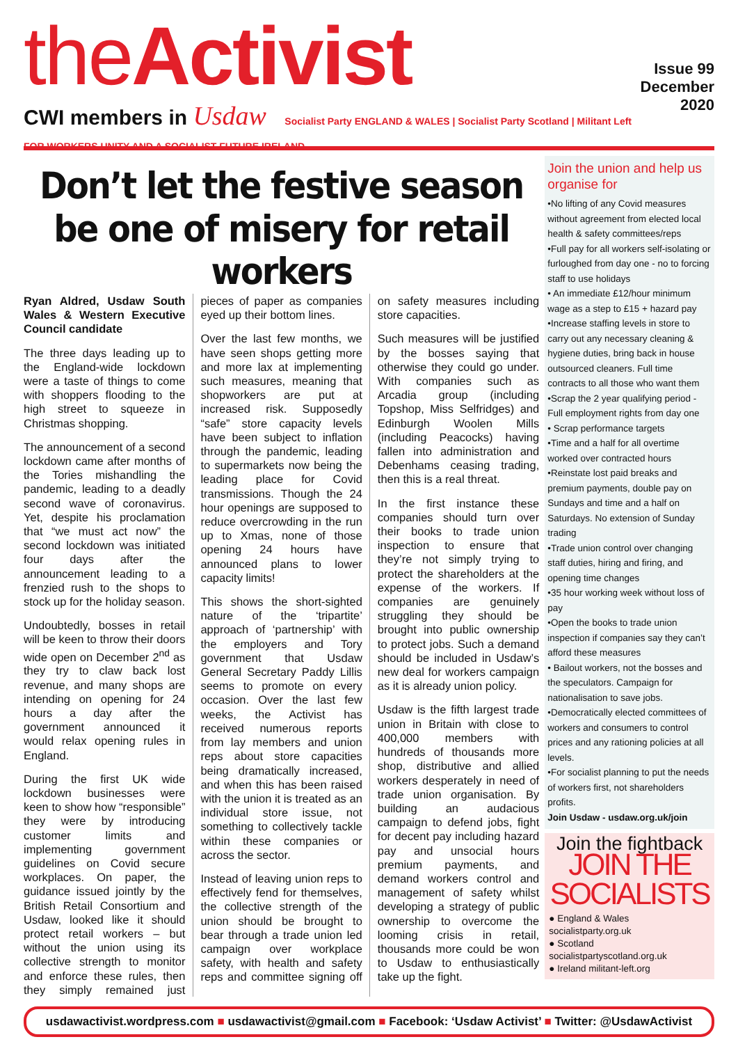theActivist
CWI members in Usdaw Socialist Party ENGLAND & WALES | Socialist Party Scotland | Militant Left FOR WORKERS UNITY AND A SOCIALIST FUTURE IRELAND
Issue 99
December 2020
Don’t let the festive season be one of misery for retail workers
Ryan Aldred, Usdaw South Wales & Western Executive Council candidate
The three days leading up to the England-wide lockdown were a taste of things to come with shoppers flooding to the high street to squeeze in Christmas shopping.
The announcement of a second lockdown came after months of the Tories mishandling the pandemic, leading to a deadly second wave of coronavirus. Yet, despite his proclamation that “we must act now” the second lockdown was initiated four days after the announcement leading to a frenzied rush to the shops to stock up for the holiday season.
Undoubtedly, bosses in retail will be keen to throw their doors wide open on December 2<sup>nd</sup> as they try to claw back lost revenue, and many shops are intending on opening for 24 hours a day after the government announced it would relax opening rules in England.
During the first UK wide lockdown businesses were keen to show how “responsible” they were by introducing customer limits and implementing government guidelines on Covid secure workplaces. On paper, the guidance issued jointly by the British Retail Consortium and Usdaw, looked like it should protect retail workers – but without the union using its collective strength to monitor and enforce these rules, then they simply remained just pieces of paper as companies eyed up their bottom lines.
Over the last few months, we have seen shops getting more and more lax at implementing such measures, meaning that shopworkers are put at increased risk. Supposedly “safe” store capacity levels have been subject to inflation through the pandemic, leading to supermarkets now being the leading place for Covid transmissions. Though the 24 hour openings are supposed to reduce overcrowding in the run up to Xmas, none of those opening 24 hours have announced plans to lower capacity limits!
This shows the short-sighted nature of the ‘tripartite’ approach of ‘partnership’ with the employers and Tory government that Usdaw General Secretary Paddy Lillis seems to promote on every occasion. Over the last few weeks, the Activist has received numerous reports from lay members and union reps about store capacities being dramatically increased, and when this has been raised with the union it is treated as an individual store issue, not something to collectively tackle within these companies or across the sector.
Instead of leaving union reps to effectively fend for themselves, the collective strength of the union should be brought to bear through a trade union led campaign over workplace safety, with health and safety reps and committee signing off on safety measures including store capacities.
Such measures will be justified by the bosses saying that otherwise they could go under. With companies such as Arcadia group (including Topshop, Miss Selfridges) and Edinburgh Woolen Mills (including Peacocks) having fallen into administration and Debenhams ceasing trading, then this is a real threat.
In the first instance these companies should turn over their books to trade union inspection to ensure that they’re not simply trying to protect the shareholders at the expense of the workers. If companies are genuinely struggling they should be brought into public ownership to protect jobs. Such a demand should be included in Usdaw’s new deal for workers campaign as it is already union policy.
Usdaw is the fifth largest trade union in Britain with close to 400,000 members with hundreds of thousands more shop, distributive and allied workers desperately in need of trade union organisation. By building an audacious campaign to defend jobs, fight for decent pay including hazard pay and unsocial hours premium payments, and demand workers control and management of safety whilst developing a strategy of public ownership to overcome the looming crisis in retail, thousands more could be won to Usdaw to enthusiastically take up the fight.
Join the union and help us organise for
•No lifting of any Covid measures without agreement from elected local health & safety committees/reps
•Full pay for all workers self-isolating or furloughed from day one - no to forcing staff to use holidays
• An immediate £12/hour minimum wage as a step to £15 + hazard pay
•Increase staffing levels in store to carry out any necessary cleaning & hygiene duties, bring back in house outsourced cleaners. Full time contracts to all those who want them
•Scrap the 2 year qualifying period - Full employment rights from day one
• Scrap performance targets
•Time and a half for all overtime worked over contracted hours
•Reinstate lost paid breaks and premium payments, double pay on Sundays and time and a half on Saturdays. No extension of Sunday trading
•Trade union control over changing staff duties, hiring and firing, and opening time changes
•35 hour working week without loss of pay
•Open the books to trade union inspection if companies say they can’t afford these measures
• Bailout workers, not the bosses and the speculators. Campaign for nationalisation to save jobs.
•Democratically elected committees of workers and consumers to control prices and any rationing policies at all levels.
•For socialist planning to put the needs of workers first, not shareholders profits.
Join Usdaw - usdaw.org.uk/join
Join the fightback
JOIN THE SOCIALISTS
● England & Wales
socialistparty.org.uk
● Scotland
socialistpartyscotland.org.uk
● Ireland militant-left.org
usdawactivist.wordpress.com ■ usdawactivist@gmail.com ■ Facebook: ‘Usdaw Activist’ ■ Twitter: @UsdawActivist